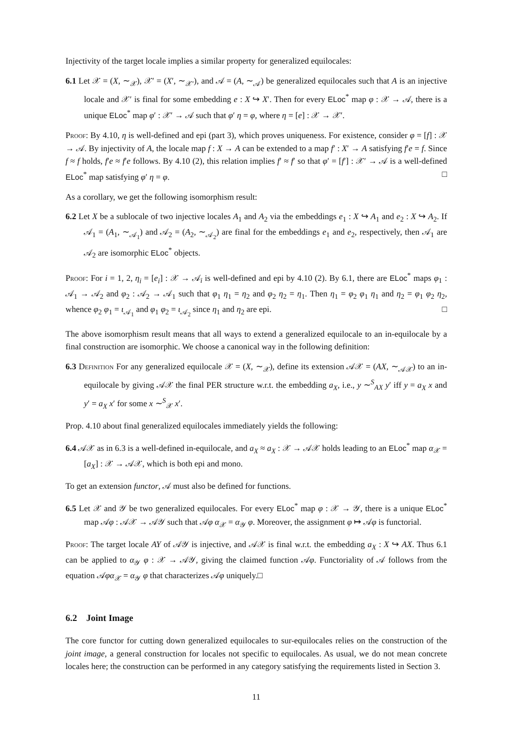Injectivity of the target locale implies a similar property for generalized equilocales:
6.1 Let 𝒳 = (X, ∼<sub>𝒳</sub>), 𝒳′ = (X′, ∼<sub>𝒳′</sub>), and 𝒜 = (A, ∼<sub>𝒜</sub>) be generalized equilocales such that A is an injective locale and 𝒳′ is final for some embedding e : X ↪ X′. Then for every ELoc<sup>*</sup> map φ : 𝒳 → 𝒜, there is a unique ELoc<sup>*</sup> map φ′ : 𝒳′ → 𝒜 such that φ′ η = φ, where η = [e] : 𝒳 → 𝒳′.
Proof: By 4.10, η is well-defined and epi (part 3), which proves uniqueness. For existence, consider φ = [f] : 𝒳 → 𝒜. By injectivity of A, the locale map f : X → A can be extended to a map f′ : X′ → A satisfying f′e = f. Since f ≈ f holds, f′e ≈ f′e follows. By 4.10 (2), this relation implies f′ ≈ f′ so that φ′ = [f′] : 𝒳′ → 𝒜 is a well-defined ELoc<sup>*</sup> map satisfying φ′ η = φ. □
As a corollary, we get the following isomorphism result:
6.2 Let X be a sublocale of two injective locales A<sub>1</sub> and A<sub>2</sub> via the embeddings e<sub>1</sub> : X ↪ A<sub>1</sub> and e<sub>2</sub> : X ↪ A<sub>2</sub>. If 𝒜<sub>1</sub> = (A<sub>1</sub>, ∼<sub>𝒜<sub>1</sub></sub>) and 𝒜<sub>2</sub> = (A<sub>2</sub>, ∼<sub>𝒜<sub>2</sub></sub>) are final for the embeddings e<sub>1</sub> and e<sub>2</sub>, respectively, then 𝒜<sub>1</sub> are 𝒜<sub>2</sub> are isomorphic ELoc<sup>*</sup> objects.
Proof: For i = 1, 2, η<sub>i</sub> = [e<sub>i</sub>] : 𝒳 → 𝒜<sub>i</sub> is well-defined and epi by 4.10 (2). By 6.1, there are ELoc<sup>*</sup> maps φ<sub>1</sub> : 𝒜<sub>1</sub> → 𝒜<sub>2</sub> and φ<sub>2</sub> : 𝒜<sub>2</sub> → 𝒜<sub>1</sub> such that φ<sub>1</sub> η<sub>1</sub> = η<sub>2</sub> and φ<sub>2</sub> η<sub>2</sub> = η<sub>1</sub>. Then η<sub>1</sub> = φ<sub>2</sub> φ<sub>1</sub> η<sub>1</sub> and η<sub>2</sub> = φ<sub>1</sub> φ<sub>2</sub> η<sub>2</sub>, whence φ<sub>2</sub> φ<sub>1</sub> = ι<sub>𝒜<sub>1</sub></sub> and φ<sub>1</sub> φ<sub>2</sub> = ι<sub>𝒜<sub>2</sub></sub> since η<sub>1</sub> and η<sub>2</sub> are epi. □
The above isomorphism result means that all ways to extend a generalized equilocale to an in-equilocale by a final construction are isomorphic. We choose a canonical way in the following definition:
6.3 Definition For any generalized equilocale 𝒳 = (X, ∼<sub>𝒳</sub>), define its extension 𝒜𝒳 = (AX, ∼<sub>𝒜𝒳</sub>) to an in-equilocale by giving 𝒜𝒳 the final PER structure w.r.t. the embedding a<sub>X</sub>, i.e., y ∼<sup>S</sup><sub>AX</sub> y′ iff y = a<sub>X</sub> x and y′ = a<sub>X</sub> x′ for some x ∼<sup>S</sup><sub>𝒳</sub> x′.
Prop. 4.10 about final generalized equilocales immediately yields the following:
6.4 𝒜𝒳 as in 6.3 is a well-defined in-equilocale, and a<sub>X</sub> ≈ a<sub>X</sub> : 𝒳 → 𝒜𝒳 holds leading to an ELoc<sup>*</sup> map α<sub>𝒳</sub> = [a<sub>X</sub>] : 𝒳 → 𝒜𝒳, which is both epi and mono.
To get an extension functor, 𝒜 must also be defined for functions.
6.5 Let 𝒳 and 𝒴 be two generalized equilocales. For every ELoc<sup>*</sup> map φ : 𝒳 → 𝒴, there is a unique ELoc<sup>*</sup> map 𝒜φ : 𝒜𝒳 → 𝒜𝒴 such that 𝒜φ α<sub>𝒳</sub> = α<sub>𝒴</sub> φ. Moreover, the assignment φ ↦ 𝒜φ is functorial.
Proof: The target locale AY of 𝒜𝒴 is injective, and 𝒜𝒳 is final w.r.t. the embedding a<sub>X</sub> : X ↪ AX. Thus 6.1 can be applied to α<sub>𝒴</sub> φ : 𝒳 → 𝒜𝒴, giving the claimed function 𝒜φ. Functoriality of 𝒜 follows from the equation 𝒜φα<sub>𝒳</sub> = α<sub>𝒴</sub> φ that characterizes 𝒜φ uniquely.□
6.2 Joint Image
The core functor for cutting down generalized equilocales to sur-equilocales relies on the construction of the joint image, a general construction for locales not specific to equilocales. As usual, we do not mean concrete locales here; the construction can be performed in any category satisfying the requirements listed in Section 3.
11